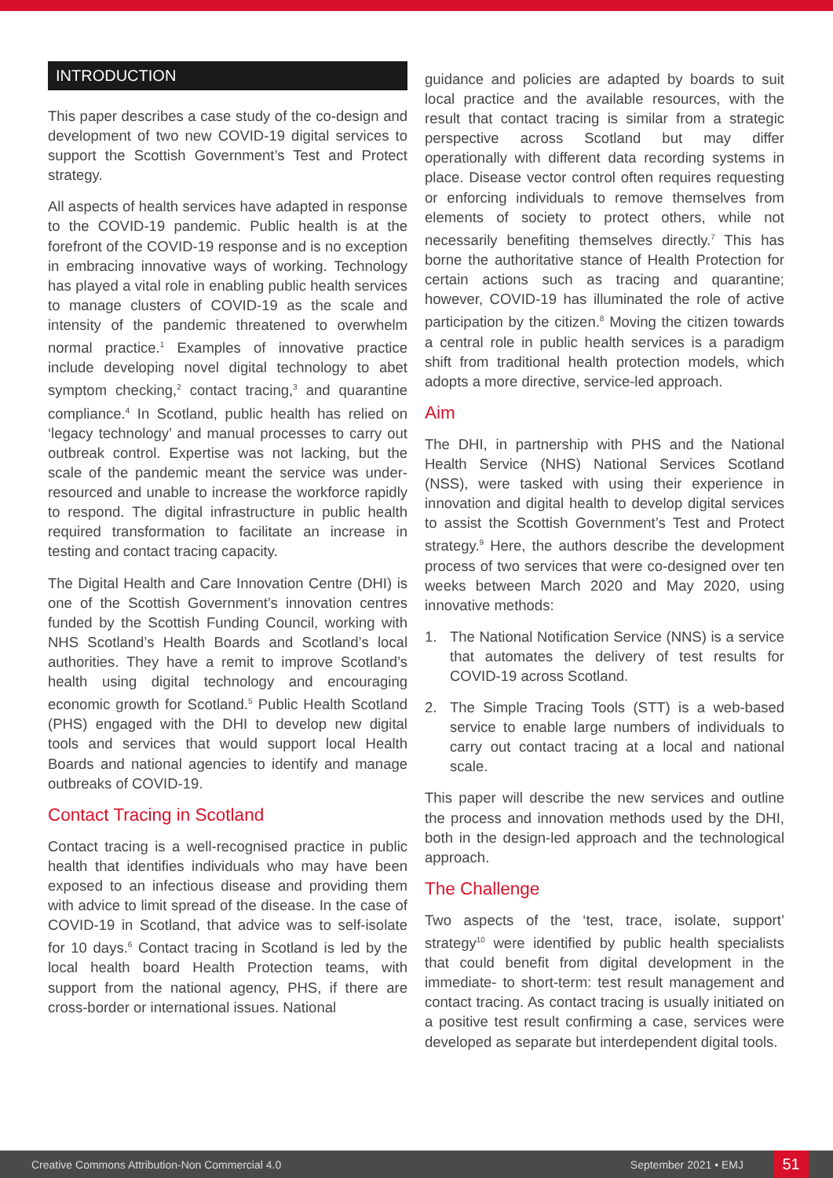INTRODUCTION
This paper describes a case study of the co-design and development of two new COVID-19 digital services to support the Scottish Government’s Test and Protect strategy.
All aspects of health services have adapted in response to the COVID-19 pandemic. Public health is at the forefront of the COVID-19 response and is no exception in embracing innovative ways of working. Technology has played a vital role in enabling public health services to manage clusters of COVID-19 as the scale and intensity of the pandemic threatened to overwhelm normal practice.<sup>1</sup> Examples of innovative practice include developing novel digital technology to abet symptom checking,<sup>2</sup> contact tracing,<sup>3</sup> and quarantine compliance.<sup>4</sup> In Scotland, public health has relied on ‘legacy technology’ and manual processes to carry out outbreak control. Expertise was not lacking, but the scale of the pandemic meant the service was under-resourced and unable to increase the workforce rapidly to respond. The digital infrastructure in public health required transformation to facilitate an increase in testing and contact tracing capacity.
The Digital Health and Care Innovation Centre (DHI) is one of the Scottish Government’s innovation centres funded by the Scottish Funding Council, working with NHS Scotland’s Health Boards and Scotland’s local authorities. They have a remit to improve Scotland’s health using digital technology and encouraging economic growth for Scotland.<sup>5</sup> Public Health Scotland (PHS) engaged with the DHI to develop new digital tools and services that would support local Health Boards and national agencies to identify and manage outbreaks of COVID-19.
Contact Tracing in Scotland
Contact tracing is a well-recognised practice in public health that identifies individuals who may have been exposed to an infectious disease and providing them with advice to limit spread of the disease. In the case of COVID-19 in Scotland, that advice was to self-isolate for 10 days.<sup>6</sup> Contact tracing in Scotland is led by the local health board Health Protection teams, with support from the national agency, PHS, if there are cross-border or international issues. National
guidance and policies are adapted by boards to suit local practice and the available resources, with the result that contact tracing is similar from a strategic perspective across Scotland but may differ operationally with different data recording systems in place. Disease vector control often requires requesting or enforcing individuals to remove themselves from elements of society to protect others, while not necessarily benefiting themselves directly.<sup>7</sup> This has borne the authoritative stance of Health Protection for certain actions such as tracing and quarantine; however, COVID-19 has illuminated the role of active participation by the citizen.<sup>8</sup> Moving the citizen towards a central role in public health services is a paradigm shift from traditional health protection models, which adopts a more directive, service-led approach.
Aim
The DHI, in partnership with PHS and the National Health Service (NHS) National Services Scotland (NSS), were tasked with using their experience in innovation and digital health to develop digital services to assist the Scottish Government’s Test and Protect strategy.<sup>9</sup> Here, the authors describe the development process of two services that were co-designed over ten weeks between March 2020 and May 2020, using innovative methods:
1. The National Notification Service (NNS) is a service that automates the delivery of test results for COVID-19 across Scotland.
2. The Simple Tracing Tools (STT) is a web-based service to enable large numbers of individuals to carry out contact tracing at a local and national scale.
This paper will describe the new services and outline the process and innovation methods used by the DHI, both in the design-led approach and the technological approach.
The Challenge
Two aspects of the ‘test, trace, isolate, support’ strategy<sup>10</sup> were identified by public health specialists that could benefit from digital development in the immediate- to short-term: test result management and contact tracing. As contact tracing is usually initiated on a positive test result confirming a case, services were developed as separate but interdependent digital tools.
Creative Commons Attribution-Non Commercial 4.0 September 2021 • EMJ 51